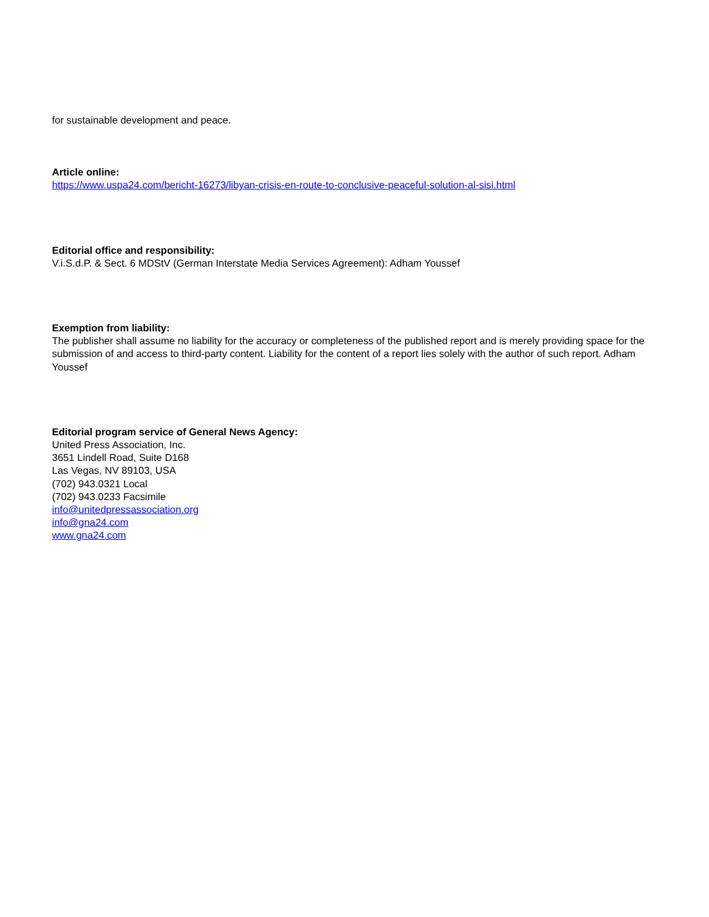for sustainable development and peace.
Article online:
https://www.uspa24.com/bericht-16273/libyan-crisis-en-route-to-conclusive-peaceful-solution-al-sisi.html
Editorial office and responsibility:
V.i.S.d.P. & Sect. 6 MDStV (German Interstate Media Services Agreement): Adham Youssef
Exemption from liability:
The publisher shall assume no liability for the accuracy or completeness of the published report and is merely providing space for the submission of and access to third-party content. Liability for the content of a report lies solely with the author of such report. Adham Youssef
Editorial program service of General News Agency:
United Press Association, Inc.
3651 Lindell Road, Suite D168
Las Vegas, NV 89103, USA
(702) 943.0321 Local
(702) 943.0233 Facsimile
info@unitedpressassociation.org
info@gna24.com
www.gna24.com